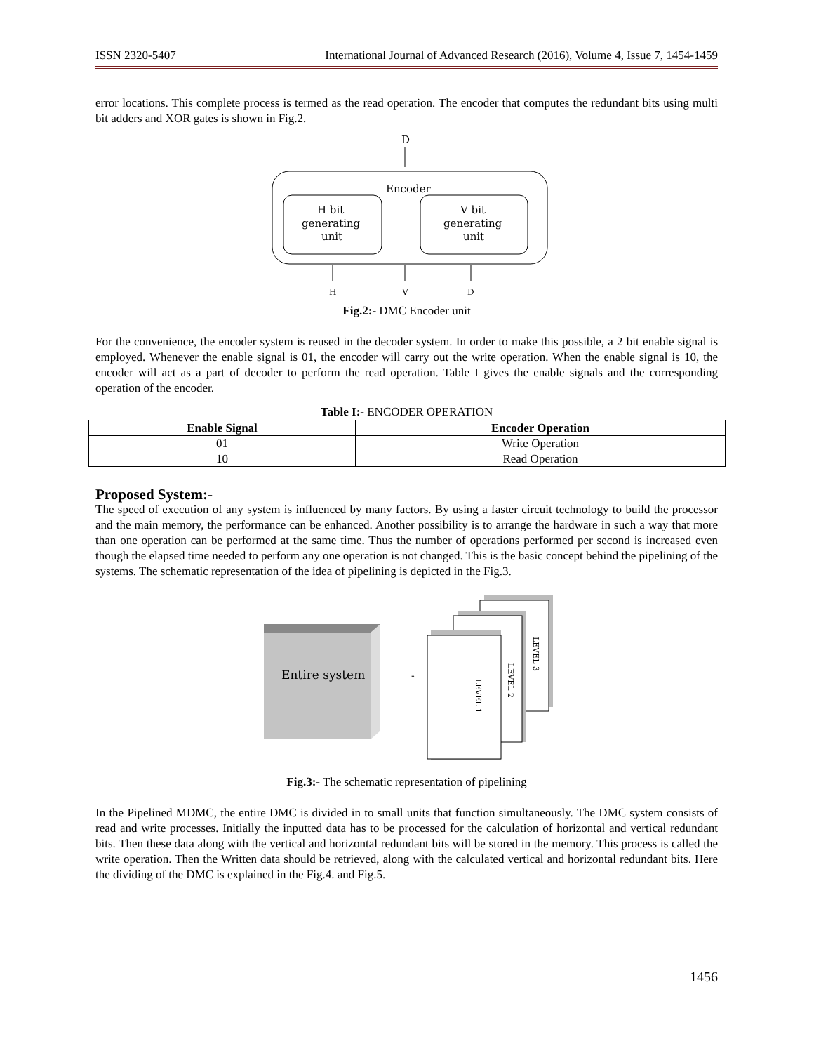ISSN 2320-5407 International Journal of Advanced Research (2016), Volume 4, Issue 7, 1454-1459
error locations. This complete process is termed as the read operation. The encoder that computes the redundant bits using multi bit adders and XOR gates is shown in Fig.2.
D
Encoder
H bit
generating
unit
V bit
generating
unit
H
V
D
Fig.2:- DMC Encoder unit
For the convenience, the encoder system is reused in the decoder system. In order to make this possible, a 2 bit enable signal is employed. Whenever the enable signal is 01, the encoder will carry out the write operation. When the enable signal is 10, the encoder will act as a part of decoder to perform the read operation. Table I gives the enable signals and the corresponding operation of the encoder.
Table I:- ENCODER OPERATION
| Enable Signal | Encoder Operation |
| --- | --- |
| 01 | Write Operation |
| 10 | Read Operation |
Proposed System:-
The speed of execution of any system is influenced by many factors. By using a faster circuit technology to build the processor and the main memory, the performance can be enhanced. Another possibility is to arrange the hardware in such a way that more than one operation can be performed at the same time. Thus the number of operations performed per second is increased even though the elapsed time needed to perform any one operation is not changed. This is the basic concept behind the pipelining of the systems. The schematic representation of the idea of pipelining is depicted in the Fig.3.
Entire system
-
LEVEL 3
LEVEL 2
LEVEL 1
Fig.3:- The schematic representation of pipelining
In the Pipelined MDMC, the entire DMC is divided in to small units that function simultaneously. The DMC system consists of read and write processes. Initially the inputted data has to be processed for the calculation of horizontal and vertical redundant bits. Then these data along with the vertical and horizontal redundant bits will be stored in the memory. This process is called the write operation. Then the Written data should be retrieved, along with the calculated vertical and horizontal redundant bits. Here the dividing of the DMC is explained in the Fig.4. and Fig.5.
1456